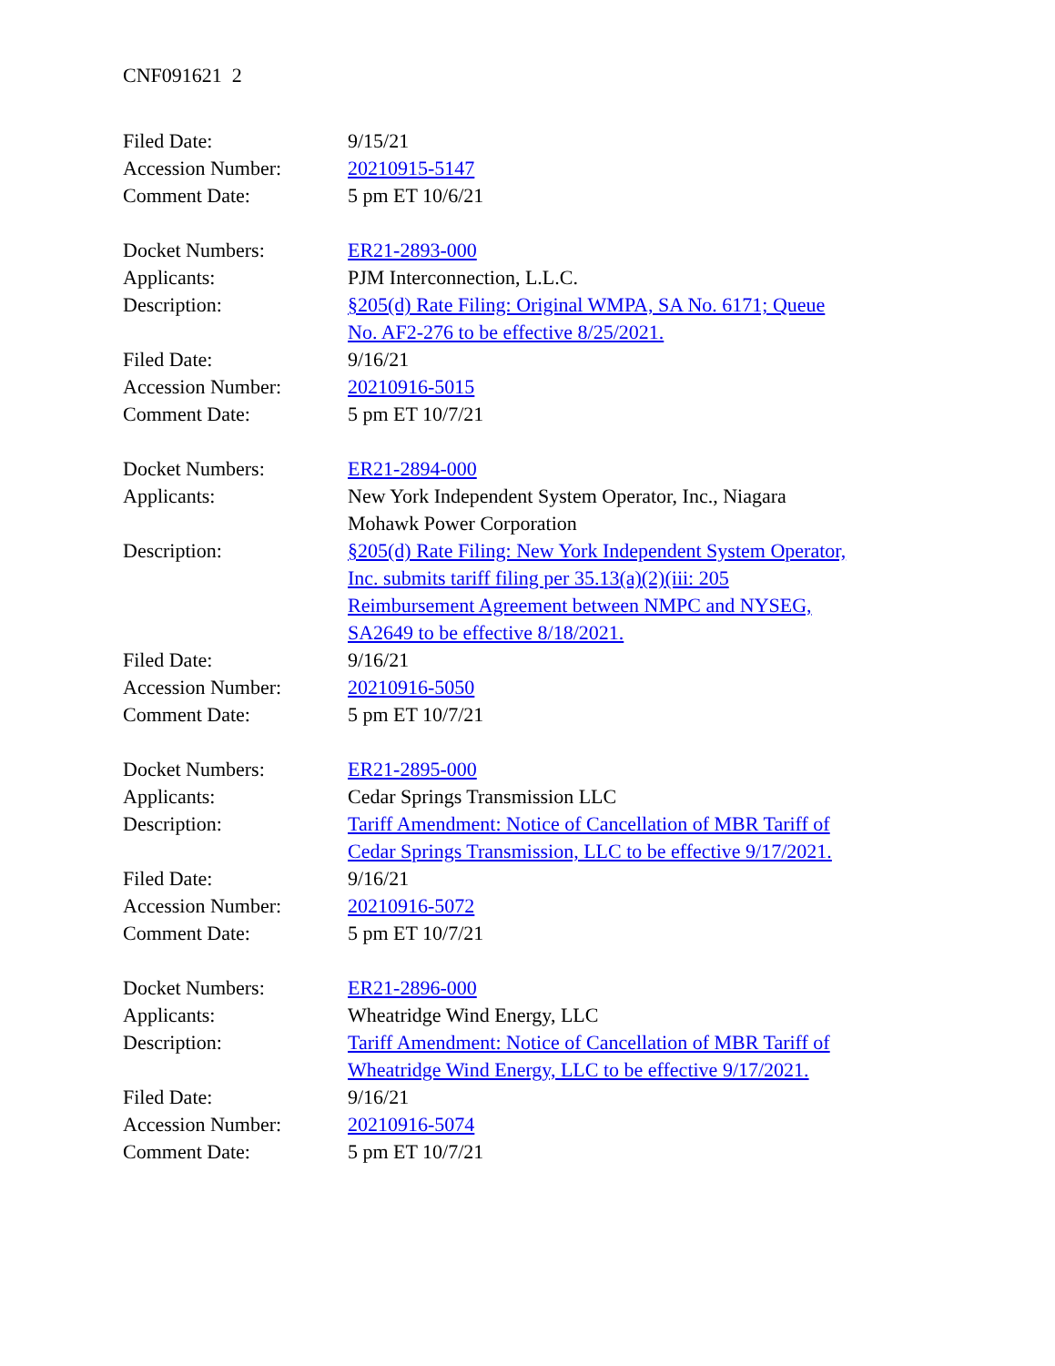CNF091621 2
Filed Date: 9/15/21
Accession Number: 20210915-5147
Comment Date: 5 pm ET 10/6/21
Docket Numbers: ER21-2893-000
Applicants: PJM Interconnection, L.L.C.
Description: §205(d) Rate Filing: Original WMPA, SA No. 6171; Queue No. AF2-276 to be effective 8/25/2021.
Filed Date: 9/16/21
Accession Number: 20210916-5015
Comment Date: 5 pm ET 10/7/21
Docket Numbers: ER21-2894-000
Applicants: New York Independent System Operator, Inc., Niagara Mohawk Power Corporation
Description: §205(d) Rate Filing: New York Independent System Operator, Inc. submits tariff filing per 35.13(a)(2)(iii: 205 Reimbursement Agreement between NMPC and NYSEG, SA2649 to be effective 8/18/2021.
Filed Date: 9/16/21
Accession Number: 20210916-5050
Comment Date: 5 pm ET 10/7/21
Docket Numbers: ER21-2895-000
Applicants: Cedar Springs Transmission LLC
Description: Tariff Amendment: Notice of Cancellation of MBR Tariff of Cedar Springs Transmission, LLC to be effective 9/17/2021.
Filed Date: 9/16/21
Accession Number: 20210916-5072
Comment Date: 5 pm ET 10/7/21
Docket Numbers: ER21-2896-000
Applicants: Wheatridge Wind Energy, LLC
Description: Tariff Amendment: Notice of Cancellation of MBR Tariff of Wheatridge Wind Energy, LLC to be effective 9/17/2021.
Filed Date: 9/16/21
Accession Number: 20210916-5074
Comment Date: 5 pm ET 10/7/21